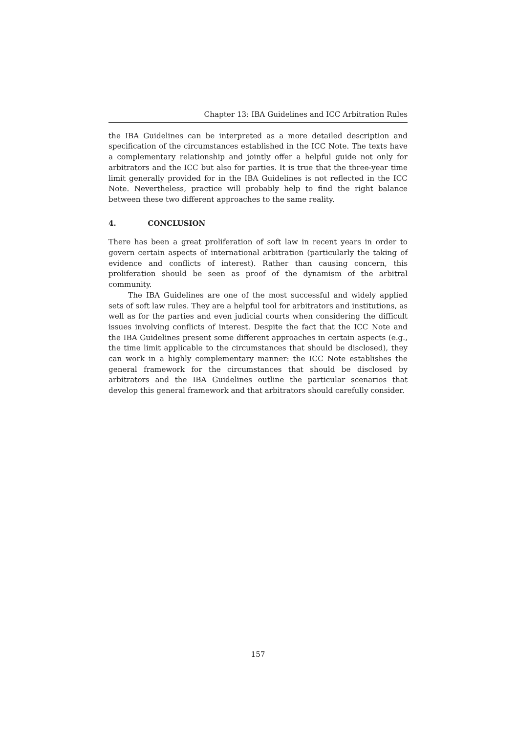Chapter 13: IBA Guidelines and ICC Arbitration Rules
the IBA Guidelines can be interpreted as a more detailed description and specification of the circumstances established in the ICC Note. The texts have a complementary relationship and jointly offer a helpful guide not only for arbitrators and the ICC but also for parties. It is true that the three-year time limit generally provided for in the IBA Guidelines is not reflected in the ICC Note. Nevertheless, practice will probably help to find the right balance between these two different approaches to the same reality.
4. CONCLUSION
There has been a great proliferation of soft law in recent years in order to govern certain aspects of international arbitration (particularly the taking of evidence and conflicts of interest). Rather than causing concern, this proliferation should be seen as proof of the dynamism of the arbitral community.
The IBA Guidelines are one of the most successful and widely applied sets of soft law rules. They are a helpful tool for arbitrators and institutions, as well as for the parties and even judicial courts when considering the difficult issues involving conflicts of interest. Despite the fact that the ICC Note and the IBA Guidelines present some different approaches in certain aspects (e.g., the time limit applicable to the circumstances that should be disclosed), they can work in a highly complementary manner: the ICC Note establishes the general framework for the circumstances that should be disclosed by arbitrators and the IBA Guidelines outline the particular scenarios that develop this general framework and that arbitrators should carefully consider.
157